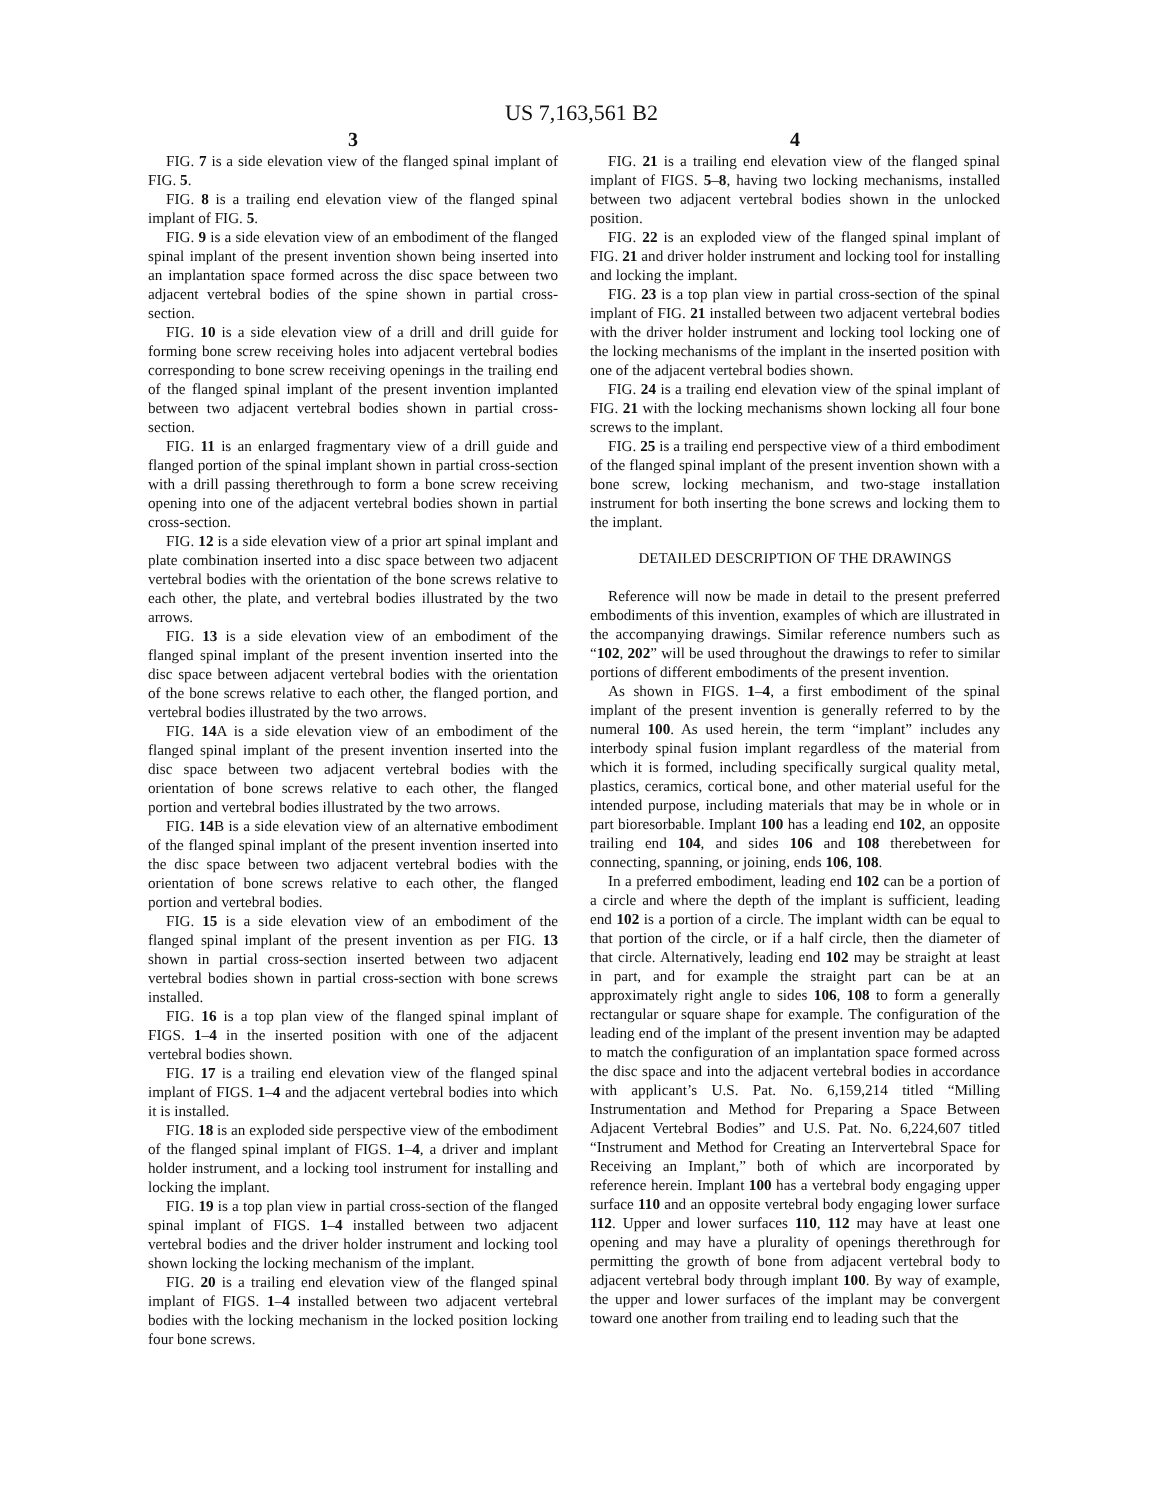US 7,163,561 B2
3
FIG. 7 is a side elevation view of the flanged spinal implant of FIG. 5.
FIG. 8 is a trailing end elevation view of the flanged spinal implant of FIG. 5.
FIG. 9 is a side elevation view of an embodiment of the flanged spinal implant of the present invention shown being inserted into an implantation space formed across the disc space between two adjacent vertebral bodies of the spine shown in partial cross-section.
FIG. 10 is a side elevation view of a drill and drill guide for forming bone screw receiving holes into adjacent vertebral bodies corresponding to bone screw receiving openings in the trailing end of the flanged spinal implant of the present invention implanted between two adjacent vertebral bodies shown in partial cross-section.
FIG. 11 is an enlarged fragmentary view of a drill guide and flanged portion of the spinal implant shown in partial cross-section with a drill passing therethrough to form a bone screw receiving opening into one of the adjacent vertebral bodies shown in partial cross-section.
FIG. 12 is a side elevation view of a prior art spinal implant and plate combination inserted into a disc space between two adjacent vertebral bodies with the orientation of the bone screws relative to each other, the plate, and vertebral bodies illustrated by the two arrows.
FIG. 13 is a side elevation view of an embodiment of the flanged spinal implant of the present invention inserted into the disc space between adjacent vertebral bodies with the orientation of the bone screws relative to each other, the flanged portion, and vertebral bodies illustrated by the two arrows.
FIG. 14 A is a side elevation view of an embodiment of the flanged spinal implant of the present invention inserted into the disc space between two adjacent vertebral bodies with the orientation of bone screws relative to each other, the flanged portion and vertebral bodies illustrated by the two arrows.
FIG. 14 B is a side elevation view of an alternative embodiment of the flanged spinal implant of the present invention inserted into the disc space between two adjacent vertebral bodies with the orientation of bone screws relative to each other, the flanged portion and vertebral bodies.
FIG. 15 is a side elevation view of an embodiment of the flanged spinal implant of the present invention as per FIG. 13 shown in partial cross-section inserted between two adjacent vertebral bodies shown in partial cross-section with bone screws installed.
FIG. 16 is a top plan view of the flanged spinal implant of FIGS. 1–4 in the inserted position with one of the adjacent vertebral bodies shown.
FIG. 17 is a trailing end elevation view of the flanged spinal implant of FIGS. 1–4 and the adjacent vertebral bodies into which it is installed.
FIG. 18 is an exploded side perspective view of the embodiment of the flanged spinal implant of FIGS. 1–4, a driver and implant holder instrument, and a locking tool instrument for installing and locking the implant.
FIG. 19 is a top plan view in partial cross-section of the flanged spinal implant of FIGS. 1–4 installed between two adjacent vertebral bodies and the driver holder instrument and locking tool shown locking the locking mechanism of the implant.
FIG. 20 is a trailing end elevation view of the flanged spinal implant of FIGS. 1–4 installed between two adjacent vertebral bodies with the locking mechanism in the locked position locking four bone screws.
4
FIG. 21 is a trailing end elevation view of the flanged spinal implant of FIGS. 5–8, having two locking mechanisms, installed between two adjacent vertebral bodies shown in the unlocked position.
FIG. 22 is an exploded view of the flanged spinal implant of FIG. 21 and driver holder instrument and locking tool for installing and locking the implant.
FIG. 23 is a top plan view in partial cross-section of the spinal implant of FIG. 21 installed between two adjacent vertebral bodies with the driver holder instrument and locking tool locking one of the locking mechanisms of the implant in the inserted position with one of the adjacent vertebral bodies shown.
FIG. 24 is a trailing end elevation view of the spinal implant of FIG. 21 with the locking mechanisms shown locking all four bone screws to the implant.
FIG. 25 is a trailing end perspective view of a third embodiment of the flanged spinal implant of the present invention shown with a bone screw, locking mechanism, and two-stage installation instrument for both inserting the bone screws and locking them to the implant.
DETAILED DESCRIPTION OF THE DRAWINGS
Reference will now be made in detail to the present preferred embodiments of this invention, examples of which are illustrated in the accompanying drawings. Similar reference numbers such as “102, 202” will be used throughout the drawings to refer to similar portions of different embodiments of the present invention.
As shown in FIGS. 1–4, a first embodiment of the spinal implant of the present invention is generally referred to by the numeral 100. As used herein, the term “implant” includes any interbody spinal fusion implant regardless of the material from which it is formed, including specifically surgical quality metal, plastics, ceramics, cortical bone, and other material useful for the intended purpose, including materials that may be in whole or in part bioresorbable. Implant 100 has a leading end 102, an opposite trailing end 104, and sides 106 and 108 therebetween for connecting, spanning, or joining, ends 106, 108.
In a preferred embodiment, leading end 102 can be a portion of a circle and where the depth of the implant is sufficient, leading end 102 is a portion of a circle. The implant width can be equal to that portion of the circle, or if a half circle, then the diameter of that circle. Alternatively, leading end 102 may be straight at least in part, and for example the straight part can be at an approximately right angle to sides 106, 108 to form a generally rectangular or square shape for example. The configuration of the leading end of the implant of the present invention may be adapted to match the configuration of an implantation space formed across the disc space and into the adjacent vertebral bodies in accordance with applicant’s U.S. Pat. No. 6,159,214 titled “Milling Instrumentation and Method for Preparing a Space Between Adjacent Vertebral Bodies” and U.S. Pat. No. 6,224,607 titled “Instrument and Method for Creating an Intervertebral Space for Receiving an Implant,” both of which are incorporated by reference herein. Implant 100 has a vertebral body engaging upper surface 110 and an opposite vertebral body engaging lower surface 112. Upper and lower surfaces 110, 112 may have at least one opening and may have a plurality of openings therethrough for permitting the growth of bone from adjacent vertebral body to adjacent vertebral body through implant 100. By way of example, the upper and lower surfaces of the implant may be convergent toward one another from trailing end to leading such that the